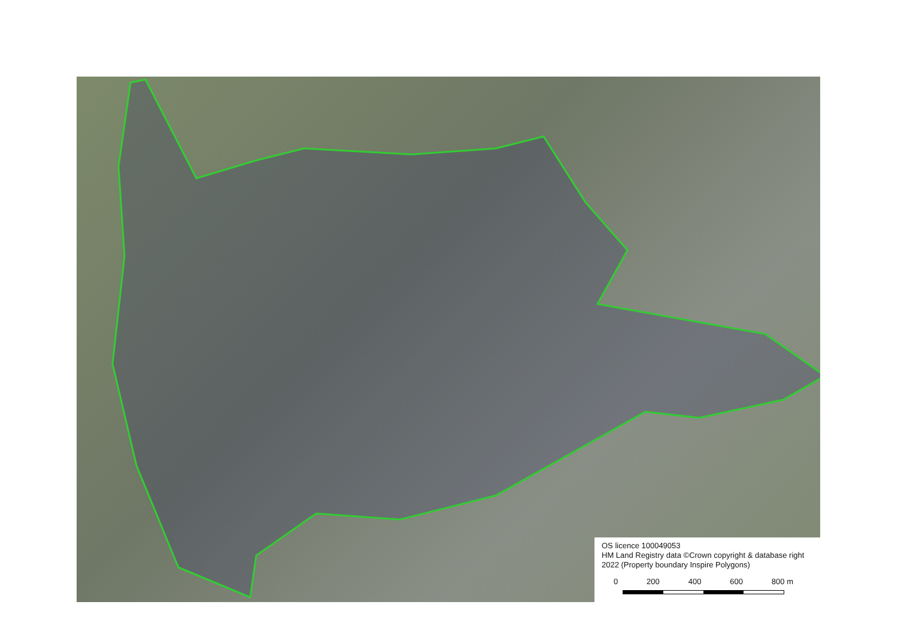OS licence 100049053
HM Land Registry data ©Crown copyright & database right 2022 (Property boundary Inspire Polygons)
0 200 400 600 800 m